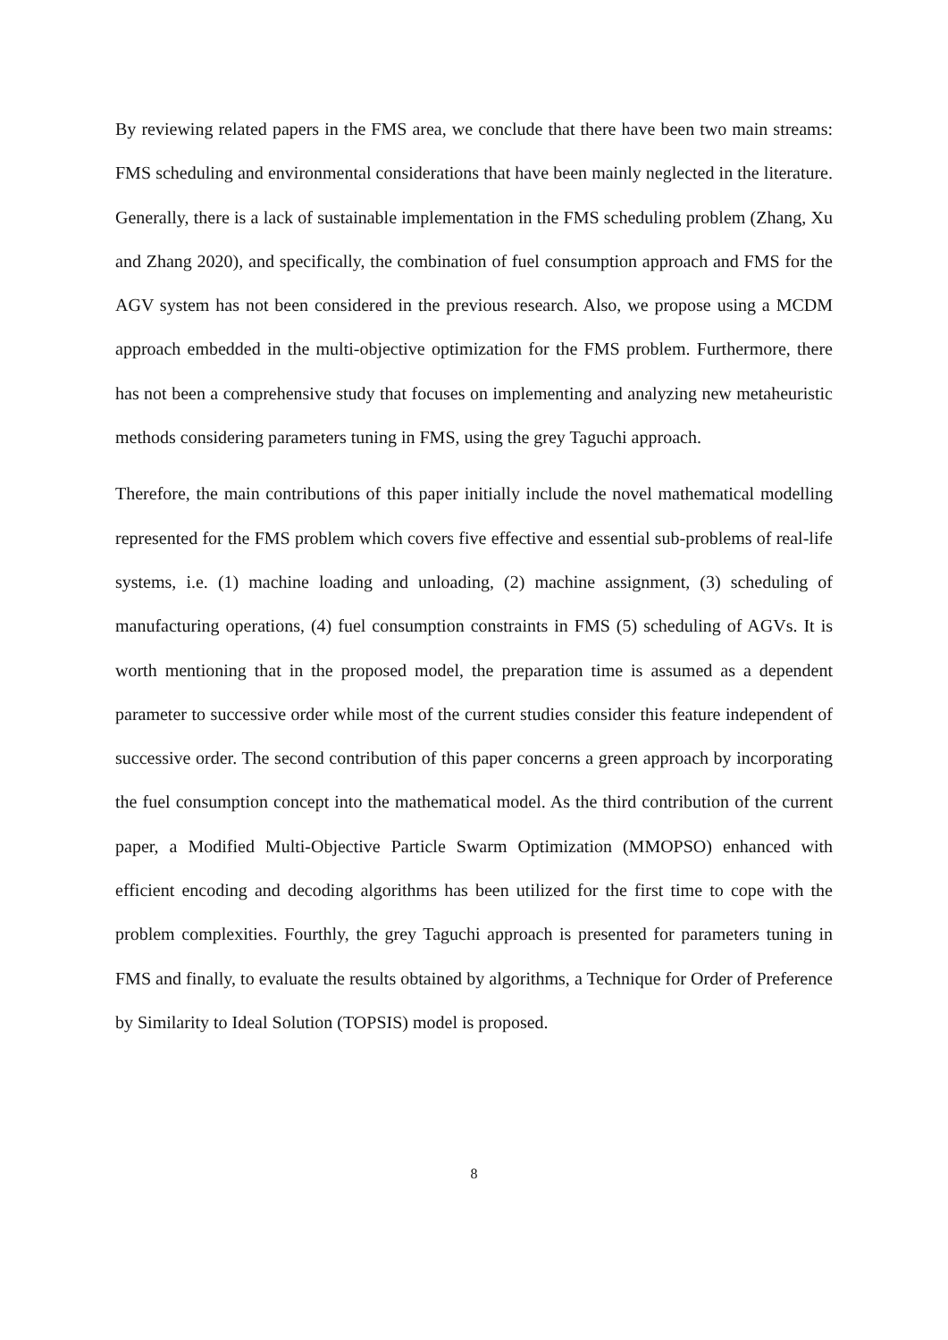By reviewing related papers in the FMS area, we conclude that there have been two main streams: FMS scheduling and environmental considerations that have been mainly neglected in the literature. Generally, there is a lack of sustainable implementation in the FMS scheduling problem (Zhang, Xu and Zhang 2020), and specifically, the combination of fuel consumption approach and FMS for the AGV system has not been considered in the previous research. Also, we propose using a MCDM approach embedded in the multi-objective optimization for the FMS problem. Furthermore, there has not been a comprehensive study that focuses on implementing and analyzing new metaheuristic methods considering parameters tuning in FMS, using the grey Taguchi approach.
Therefore, the main contributions of this paper initially include the novel mathematical modelling represented for the FMS problem which covers five effective and essential sub-problems of real-life systems, i.e. (1) machine loading and unloading, (2) machine assignment, (3) scheduling of manufacturing operations, (4) fuel consumption constraints in FMS (5) scheduling of AGVs. It is worth mentioning that in the proposed model, the preparation time is assumed as a dependent parameter to successive order while most of the current studies consider this feature independent of successive order. The second contribution of this paper concerns a green approach by incorporating the fuel consumption concept into the mathematical model. As the third contribution of the current paper, a Modified Multi-Objective Particle Swarm Optimization (MMOPSO) enhanced with efficient encoding and decoding algorithms has been utilized for the first time to cope with the problem complexities. Fourthly, the grey Taguchi approach is presented for parameters tuning in FMS and finally, to evaluate the results obtained by algorithms, a Technique for Order of Preference by Similarity to Ideal Solution (TOPSIS) model is proposed.
8